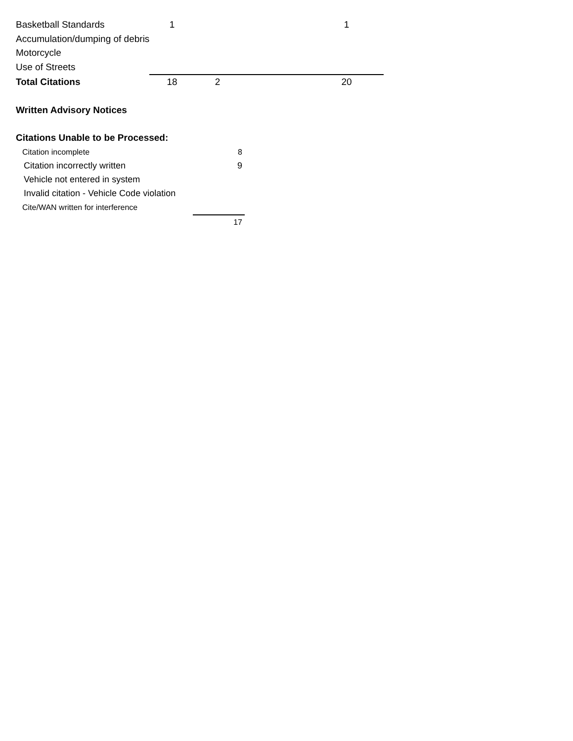| Basketball Standards | 1 | | | 1 | |
| Accumulation/dumping of debris | | | | | |
| Motorcycle | | | | | |
| Use of Streets | | | | | |
| Total Citations | 18 | 2 | | 20 | |
| Written Advisory Notices | | | | | |
| Citations Unable to be Processed: | | | | | |
| Citation incomplete | 8 |
| Citation incorrectly written | 9 |
| Vehicle not entered in system | |
| Invalid citation - Vehicle Code violation | |
| Cite/WAN written for interference | |
| | 17 |